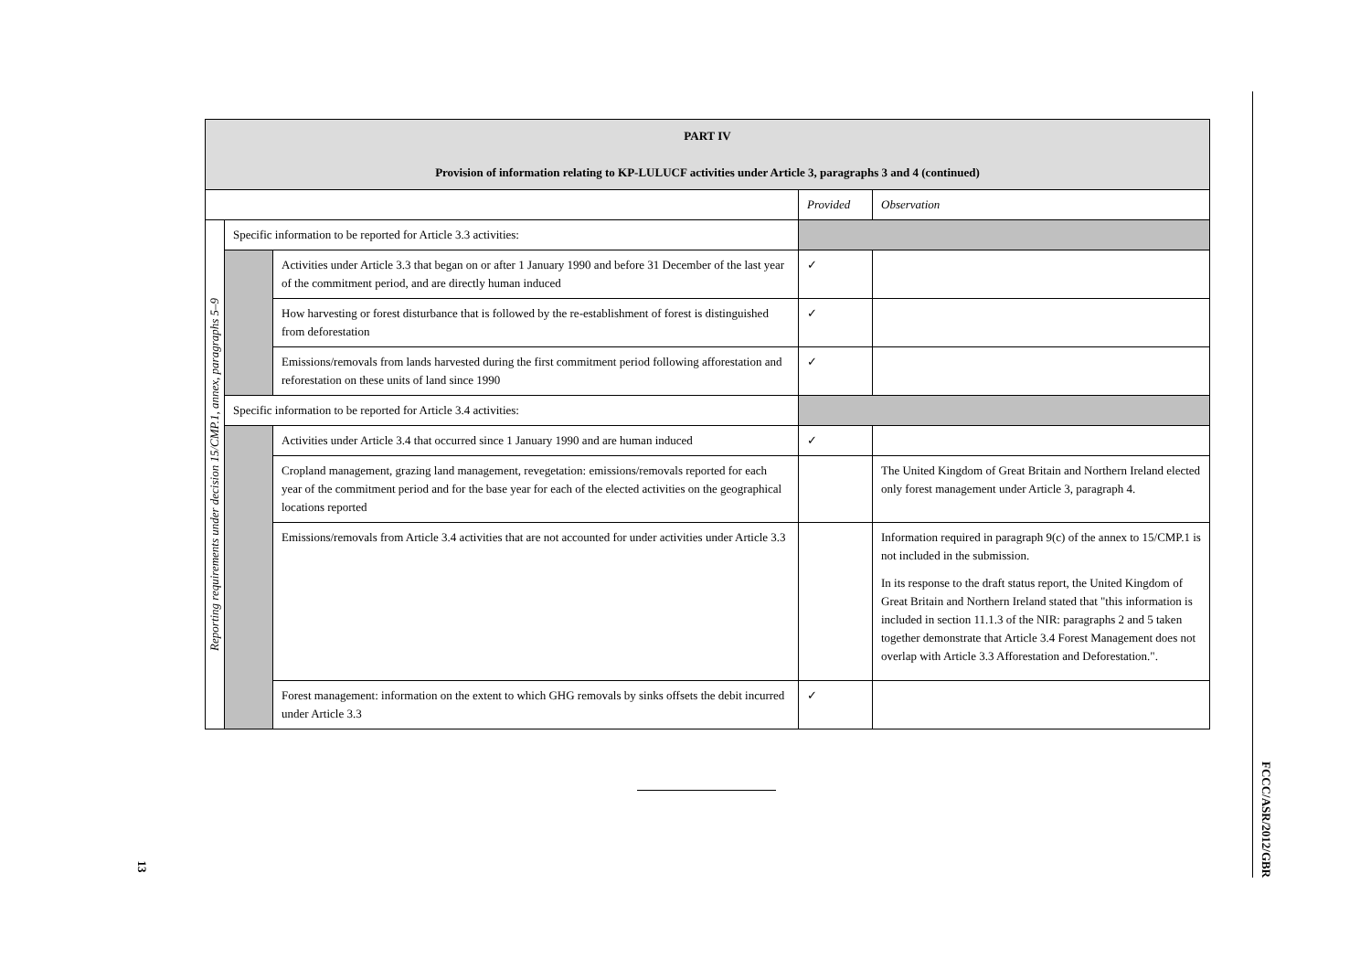| PART IV Provision of information relating to KP-LULUCF activities under Article 3, paragraphs 3 and 4 (continued) | | | | |
| | | | Provided | Observation |
| Reporting requirements under decision 15/CMP.1, annex, paragraphs 5–9 | Specific information to be reported for Article 3.3 activities: | | | |
| | | Activities under Article 3.3 that began on or after 1 January 1990 and before 31 December of the last year of the commitment period, and are directly human induced | ✓ | |
| | | How harvesting or forest disturbance that is followed by the re-establishment of forest is distinguished from deforestation | ✓ | |
| | | Emissions/removals from lands harvested during the first commitment period following afforestation and reforestation on these units of land since 1990 | ✓ | |
| | Specific information to be reported for Article 3.4 activities: | | | |
| | | Activities under Article 3.4 that occurred since 1 January 1990 and are human induced | ✓ | |
| | | Cropland management, grazing land management, revegetation: emissions/removals reported for each year of the commitment period and for the base year for each of the elected activities on the geographical locations reported | | The United Kingdom of Great Britain and Northern Ireland elected only forest management under Article 3, paragraph 4. |
| | | Emissions/removals from Article 3.4 activities that are not accounted for under activities under Article 3.3 | | Information required in paragraph 9(c) of the annex to 15/CMP.1 is not included in the submission. In its response to the draft status report, the United Kingdom of Great Britain and Northern Ireland stated that "this information is included in section 11.1.3 of the NIR: paragraphs 2 and 5 taken together demonstrate that Article 3.4 Forest Management does not overlap with Article 3.3 Afforestation and Deforestation.". |
| | | Forest management: information on the extent to which GHG removals by sinks offsets the debit incurred under Article 3.3 | ✓ | |
13
FCCC/ASR/2012/GBR